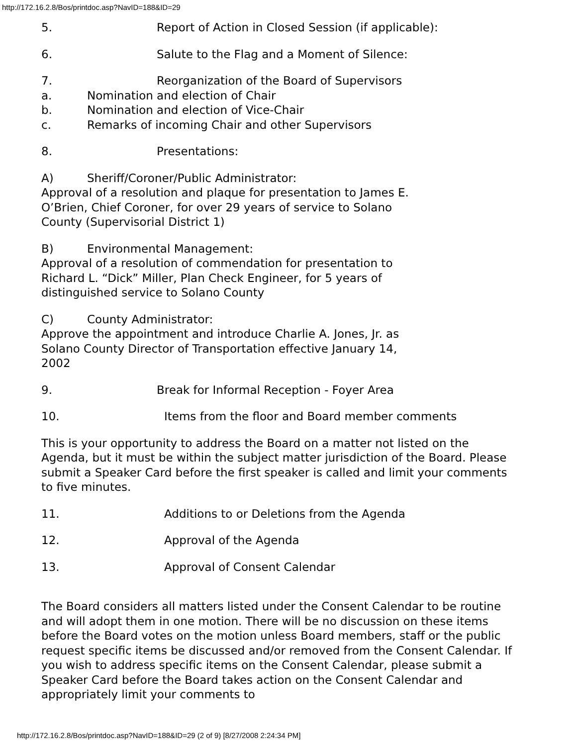http://172.16.2.8/Bos/printdoc.asp?NavID=188&ID=29
5. Report of Action in Closed Session (if applicable):
6. Salute to the Flag and a Moment of Silence:
7. Reorganization of the Board of Supervisors
a. Nomination and election of Chair
b. Nomination and election of Vice-Chair
c. Remarks of incoming Chair and other Supervisors
8. Presentations:
A) Sheriff/Coroner/Public Administrator:
Approval of a resolution and plaque for presentation to James E.
O’Brien, Chief Coroner, for over 29 years of service to Solano
County (Supervisorial District 1)
B) Environmental Management:
Approval of a resolution of commendation for presentation to
Richard L. “Dick” Miller, Plan Check Engineer, for 5 years of
distinguished service to Solano County
C) County Administrator:
Approve the appointment and introduce Charlie A. Jones, Jr. as
Solano County Director of Transportation effective January 14,
2002
9. Break for Informal Reception - Foyer Area
10. Items from the floor and Board member comments
This is your opportunity to address the Board on a matter not listed on the Agenda, but it must be within the subject matter jurisdiction of the Board. Please submit a Speaker Card before the first speaker is called and limit your comments to five minutes.
11. Additions to or Deletions from the Agenda
12. Approval of the Agenda
13. Approval of Consent Calendar
The Board considers all matters listed under the Consent Calendar to be routine and will adopt them in one motion. There will be no discussion on these items before the Board votes on the motion unless Board members, staff or the public request specific items be discussed and/or removed from the Consent Calendar. If you wish to address specific items on the Consent Calendar, please submit a Speaker Card before the Board takes action on the Consent Calendar and appropriately limit your comments to
http://172.16.2.8/Bos/printdoc.asp?NavID=188&ID=29 (2 of 9) [8/27/2008 2:24:34 PM]